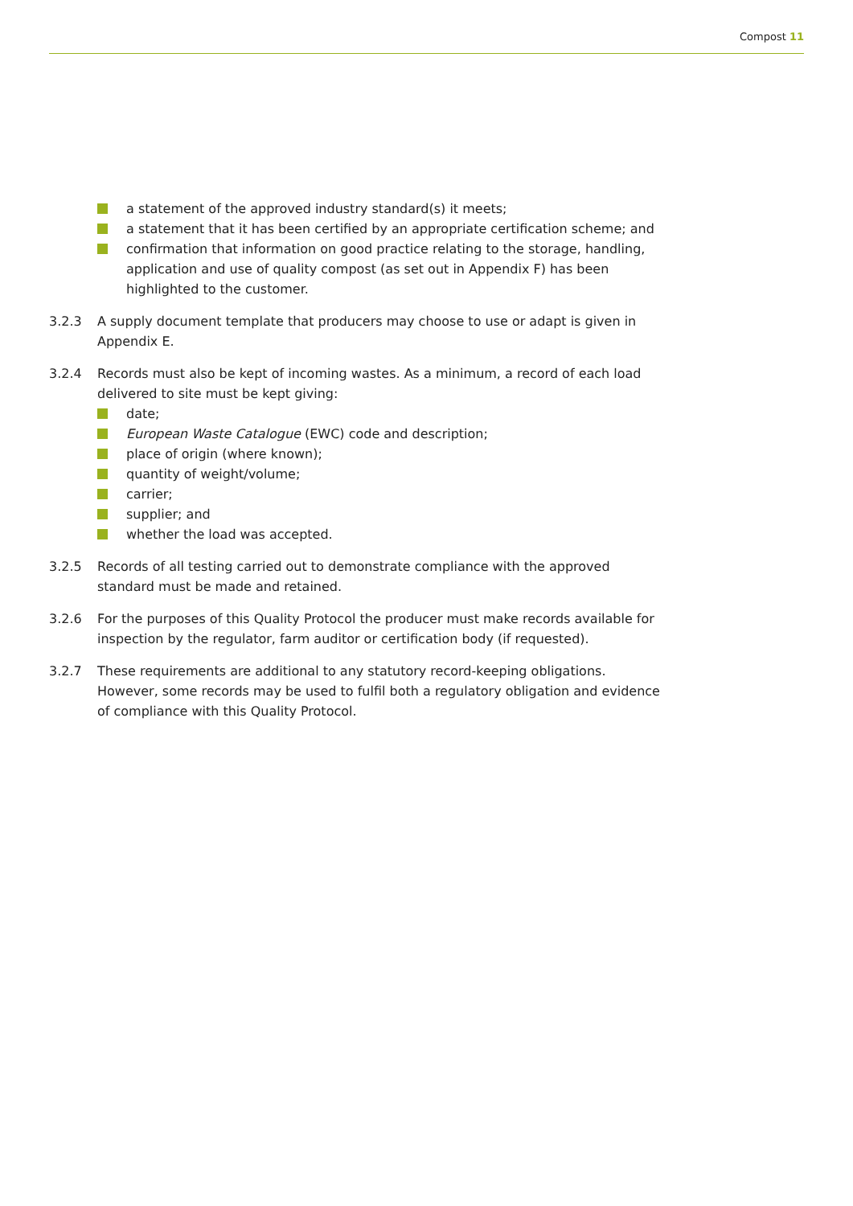Compost 11
a statement of the approved industry standard(s) it meets;
a statement that it has been certified by an appropriate certification scheme; and
confirmation that information on good practice relating to the storage, handling, application and use of quality compost (as set out in Appendix F) has been highlighted to the customer.
3.2.3 A supply document template that producers may choose to use or adapt is given in Appendix E.
3.2.4 Records must also be kept of incoming wastes. As a minimum, a record of each load delivered to site must be kept giving:
date;
European Waste Catalogue (EWC) code and description;
place of origin (where known);
quantity of weight/volume;
carrier;
supplier; and
whether the load was accepted.
3.2.5 Records of all testing carried out to demonstrate compliance with the approved standard must be made and retained.
3.2.6 For the purposes of this Quality Protocol the producer must make records available for inspection by the regulator, farm auditor or certification body (if requested).
3.2.7 These requirements are additional to any statutory record-keeping obligations. However, some records may be used to fulfil both a regulatory obligation and evidence of compliance with this Quality Protocol.